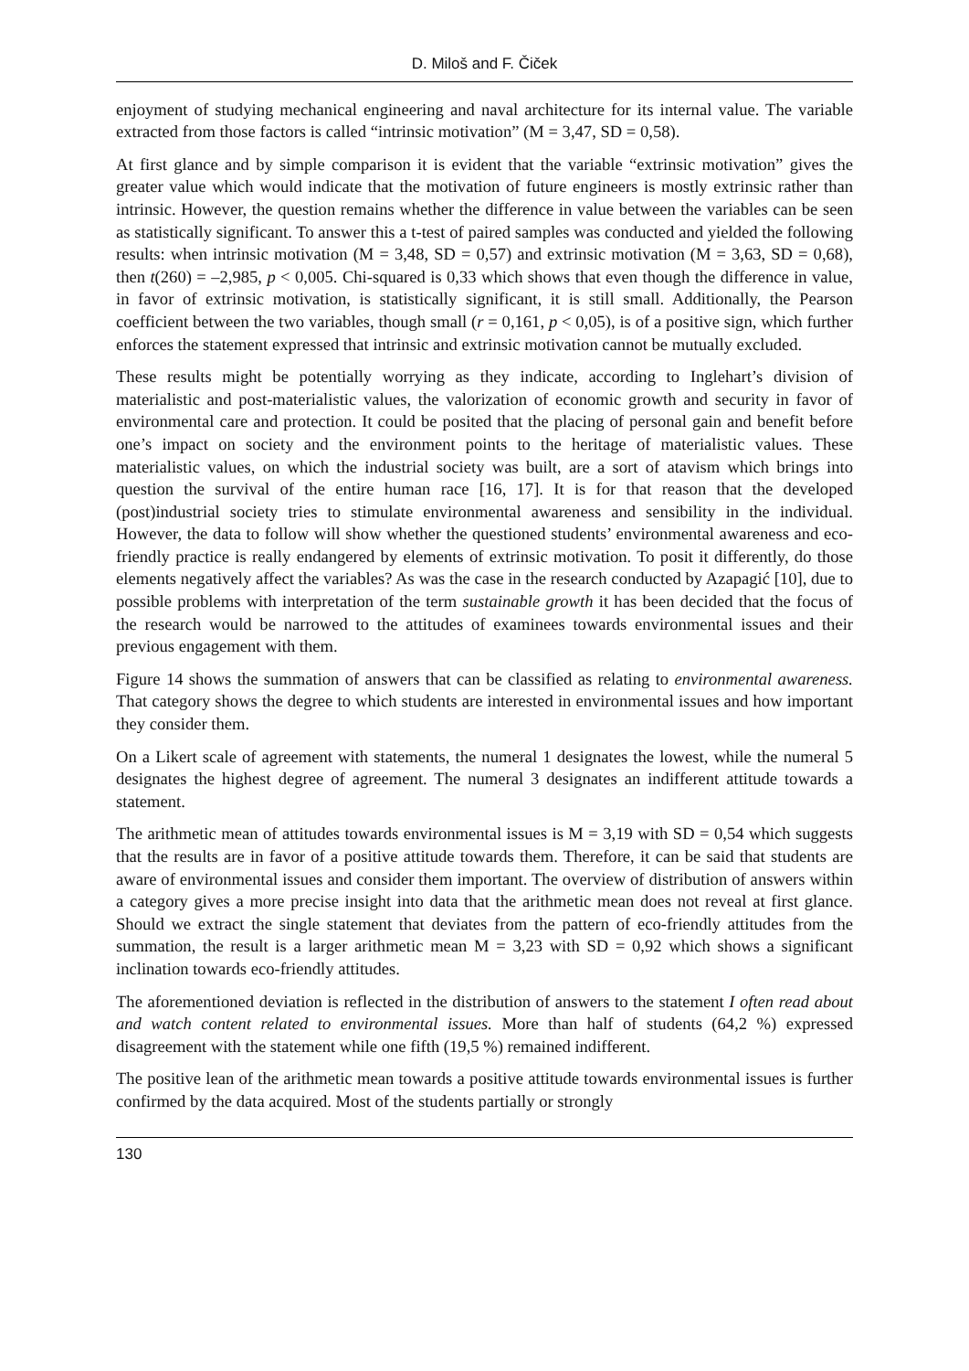D. Miloš and F. Čiček
enjoyment of studying mechanical engineering and naval architecture for its internal value. The variable extracted from those factors is called “intrinsic motivation” (M = 3,47, SD = 0,58).
At first glance and by simple comparison it is evident that the variable “extrinsic motivation” gives the greater value which would indicate that the motivation of future engineers is mostly extrinsic rather than intrinsic. However, the question remains whether the difference in value between the variables can be seen as statistically significant. To answer this a t-test of paired samples was conducted and yielded the following results: when intrinsic motivation (M = 3,48, SD = 0,57) and extrinsic motivation (M = 3,63, SD = 0,68), then t(260) = –2,985, p < 0,005. Chi-squared is 0,33 which shows that even though the difference in value, in favor of extrinsic motivation, is statistically significant, it is still small. Additionally, the Pearson coefficient between the two variables, though small (r = 0,161, p < 0,05), is of a positive sign, which further enforces the statement expressed that intrinsic and extrinsic motivation cannot be mutually excluded.
These results might be potentially worrying as they indicate, according to Inglehart’s division of materialistic and post-materialistic values, the valorization of economic growth and security in favor of environmental care and protection. It could be posited that the placing of personal gain and benefit before one’s impact on society and the environment points to the heritage of materialistic values. These materialistic values, on which the industrial society was built, are a sort of atavism which brings into question the survival of the entire human race [16, 17]. It is for that reason that the developed (post)industrial society tries to stimulate environmental awareness and sensibility in the individual. However, the data to follow will show whether the questioned students’ environmental awareness and eco-friendly practice is really endangered by elements of extrinsic motivation. To posit it differently, do those elements negatively affect the variables? As was the case in the research conducted by Azapagić [10], due to possible problems with interpretation of the term sustainable growth it has been decided that the focus of the research would be narrowed to the attitudes of examinees towards environmental issues and their previous engagement with them.
Figure 14 shows the summation of answers that can be classified as relating to environmental awareness. That category shows the degree to which students are interested in environmental issues and how important they consider them.
On a Likert scale of agreement with statements, the numeral 1 designates the lowest, while the numeral 5 designates the highest degree of agreement. The numeral 3 designates an indifferent attitude towards a statement.
The arithmetic mean of attitudes towards environmental issues is M = 3,19 with SD = 0,54 which suggests that the results are in favor of a positive attitude towards them. Therefore, it can be said that students are aware of environmental issues and consider them important. The overview of distribution of answers within a category gives a more precise insight into data that the arithmetic mean does not reveal at first glance. Should we extract the single statement that deviates from the pattern of eco-friendly attitudes from the summation, the result is a larger arithmetic mean M = 3,23 with SD = 0,92 which shows a significant inclination towards eco-friendly attitudes.
The aforementioned deviation is reflected in the distribution of answers to the statement I often read about and watch content related to environmental issues. More than half of students (64,2 %) expressed disagreement with the statement while one fifth (19,5 %) remained indifferent.
The positive lean of the arithmetic mean towards a positive attitude towards environmental issues is further confirmed by the data acquired. Most of the students partially or strongly
130